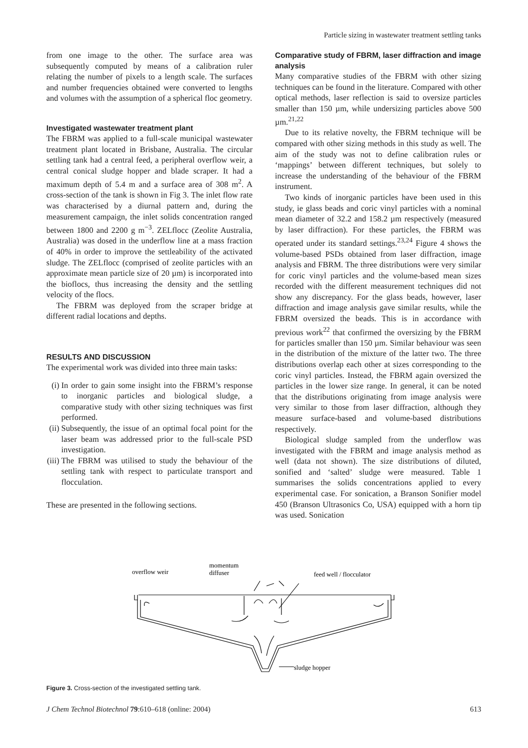Particle sizing in wastewater treatment settling tanks
from one image to the other. The surface area was subsequently computed by means of a calibration ruler relating the number of pixels to a length scale. The surfaces and number frequencies obtained were converted to lengths and volumes with the assumption of a spherical floc geometry.
Investigated wastewater treatment plant
The FBRM was applied to a full-scale municipal wastewater treatment plant located in Brisbane, Australia. The circular settling tank had a central feed, a peripheral overflow weir, a central conical sludge hopper and blade scraper. It had a maximum depth of 5.4 m and a surface area of 308 m<sup>2</sup>. A cross-section of the tank is shown in Fig 3. The inlet flow rate was characterised by a diurnal pattern and, during the measurement campaign, the inlet solids concentration ranged between 1800 and 2200 g m<sup>−3</sup>. ZELflocc (Zeolite Australia, Australia) was dosed in the underflow line at a mass fraction of 40% in order to improve the settleability of the activated sludge. The ZELflocc (comprised of zeolite particles with an approximate mean particle size of 20 µm) is incorporated into the bioflocs, thus increasing the density and the settling velocity of the flocs.
The FBRM was deployed from the scraper bridge at different radial locations and depths.
RESULTS AND DISCUSSION
The experimental work was divided into three main tasks:
(i)
In order to gain some insight into the FBRM’s response to inorganic particles and biological sludge, a comparative study with other sizing techniques was first performed.
(ii)
Subsequently, the issue of an optimal focal point for the laser beam was addressed prior to the full-scale PSD investigation.
(iii)
The FBRM was utilised to study the behaviour of the settling tank with respect to particulate transport and flocculation.
These are presented in the following sections.
Comparative study of FBRM, laser diffraction and image analysis
Many comparative studies of the FBRM with other sizing techniques can be found in the literature. Compared with other optical methods, laser reflection is said to oversize particles smaller than 150 µm, while undersizing particles above 500 µm.<sup>21,22</sup>
Due to its relative novelty, the FBRM technique will be compared with other sizing methods in this study as well. The aim of the study was not to define calibration rules or ‘mappings’ between different techniques, but solely to increase the understanding of the behaviour of the FBRM instrument.
Two kinds of inorganic particles have been used in this study, ie glass beads and coric vinyl particles with a nominal mean diameter of 32.2 and 158.2 µm respectively (measured by laser diffraction). For these particles, the FBRM was operated under its standard settings.<sup>23,24</sup> Figure 4 shows the volume-based PSDs obtained from laser diffraction, image analysis and FBRM. The three distributions were very similar for coric vinyl particles and the volume-based mean sizes recorded with the different measurement techniques did not show any discrepancy. For the glass beads, however, laser diffraction and image analysis gave similar results, while the FBRM oversized the beads. This is in accordance with previous work<sup>22</sup> that confirmed the oversizing by the FBRM for particles smaller than 150 µm. Similar behaviour was seen in the distribution of the mixture of the latter two. The three distributions overlap each other at sizes corresponding to the coric vinyl particles. Instead, the FBRM again oversized the particles in the lower size range. In general, it can be noted that the distributions originating from image analysis were very similar to those from laser diffraction, although they measure surface-based and volume-based distributions respectively.
Biological sludge sampled from the underflow was investigated with the FBRM and image analysis method as well (data not shown). The size distributions of diluted, sonified and ‘salted’ sludge were measured. Table 1 summarises the solids concentrations applied to every experimental case. For sonication, a Branson Sonifier model 450 (Branson Ultrasonics Co, USA) equipped with a horn tip was used. Sonication
overflow weir
momentum
diffuser
feed well / flocculator
sludge hopper
Figure 3. Cross-section of the investigated settling tank.
J Chem Technol Biotechnol 79:610–618 (online: 2004) 613